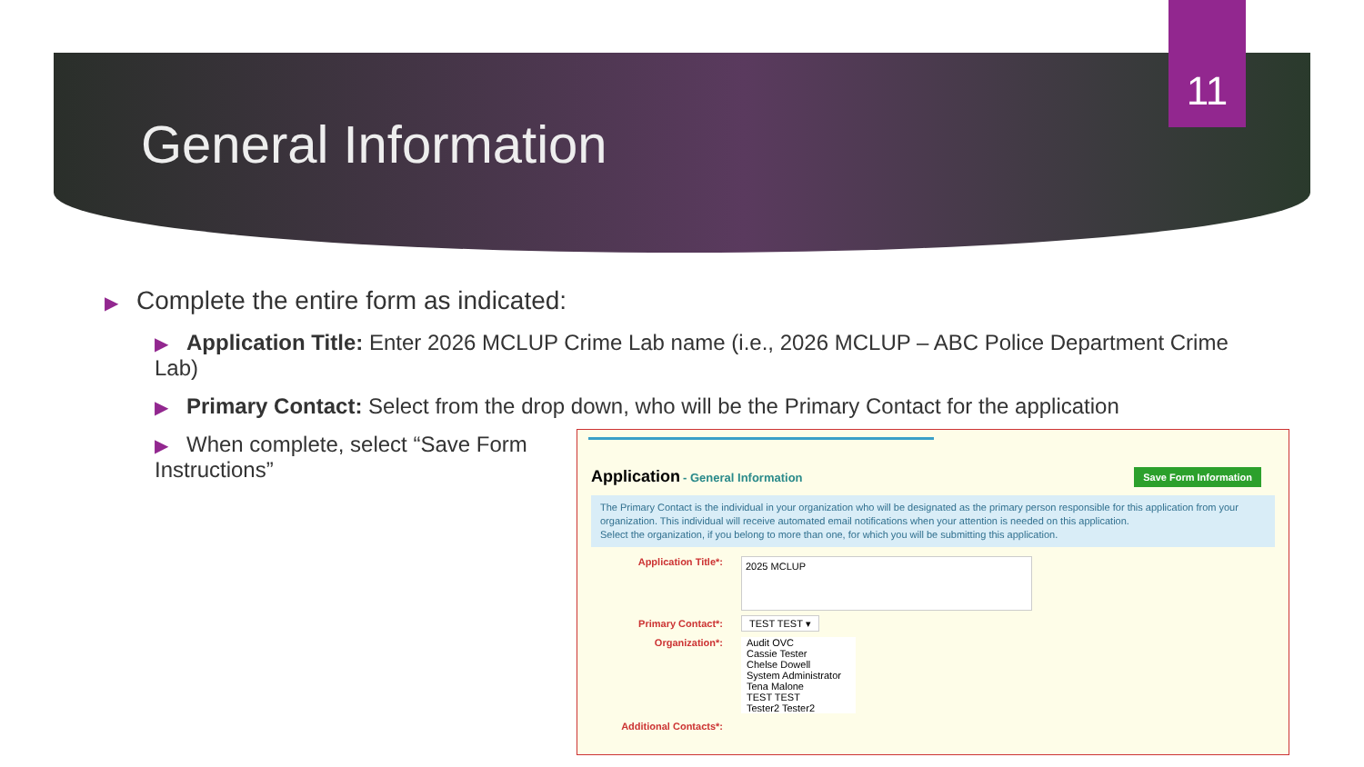11
General Information
▶ Complete the entire form as indicated:
▶ Application Title: Enter 2026 MCLUP Crime Lab name (i.e., 2026 MCLUP – ABC Police Department Crime Lab)
▶ Primary Contact: Select from the drop down, who will be the Primary Contact for the application
▶ When complete, select “Save Form Instructions”
Save Form Information Application - General Information
The Primary Contact is the individual in your organization who will be designated as the primary person responsible for this application from your organization. This individual will receive automated email notifications when your attention is needed on this application.
Select the organization, if you belong to more than one, for which you will be submitting this application.
Application Title*: 2025 MCLUP
Primary Contact*: TEST TEST ▾
Organization*: Audit OVC
Cassie Tester
Chelse Dowell
System Administrator
Tena Malone
TEST TEST
Tester2 Tester2
Additional Contacts*: